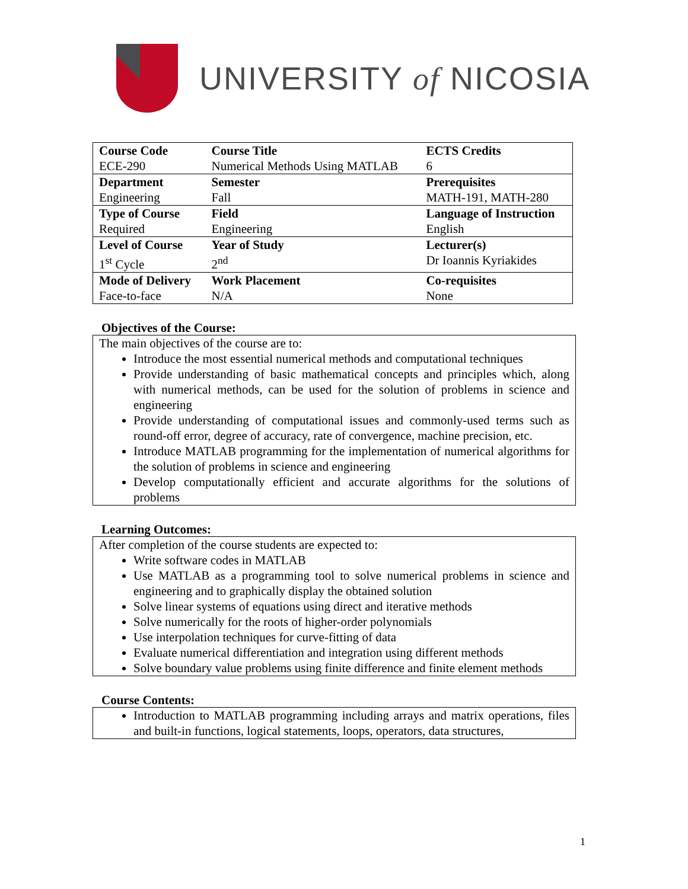UNIVERSITY of NICOSIA
| Course Code ECE-290 | Course Title Numerical Methods Using MATLAB | ECTS Credits 6 |
| Department Engineering | Semester Fall | Prerequisites MATH-191, MATH-280 |
| Type of Course Required | Field Engineering | Language of Instruction English |
| Level of Course 1<sup>st</sup> Cycle | Year of Study 2<sup>nd</sup> | Lecturer(s) Dr Ioannis Kyriakides |
| Mode of Delivery Face-to-face | Work Placement N/A | Co-requisites None |
Objectives of the Course:
The main objectives of the course are to:
Introduce the most essential numerical methods and computational techniques
Provide understanding of basic mathematical concepts and principles which, along with numerical methods, can be used for the solution of problems in science and engineering
Provide understanding of computational issues and commonly-used terms such as round-off error, degree of accuracy, rate of convergence, machine precision, etc.
Introduce MATLAB programming for the implementation of numerical algorithms for the solution of problems in science and engineering
Develop computationally efficient and accurate algorithms for the solutions of problems
Learning Outcomes:
After completion of the course students are expected to:
Write software codes in MATLAB
Use MATLAB as a programming tool to solve numerical problems in science and engineering and to graphically display the obtained solution
Solve linear systems of equations using direct and iterative methods
Solve numerically for the roots of higher-order polynomials
Use interpolation techniques for curve-fitting of data
Evaluate numerical differentiation and integration using different methods
Solve boundary value problems using finite difference and finite element methods
Course Contents:
Introduction to MATLAB programming including arrays and matrix operations, files and built-in functions, logical statements, loops, operators, data structures,
1